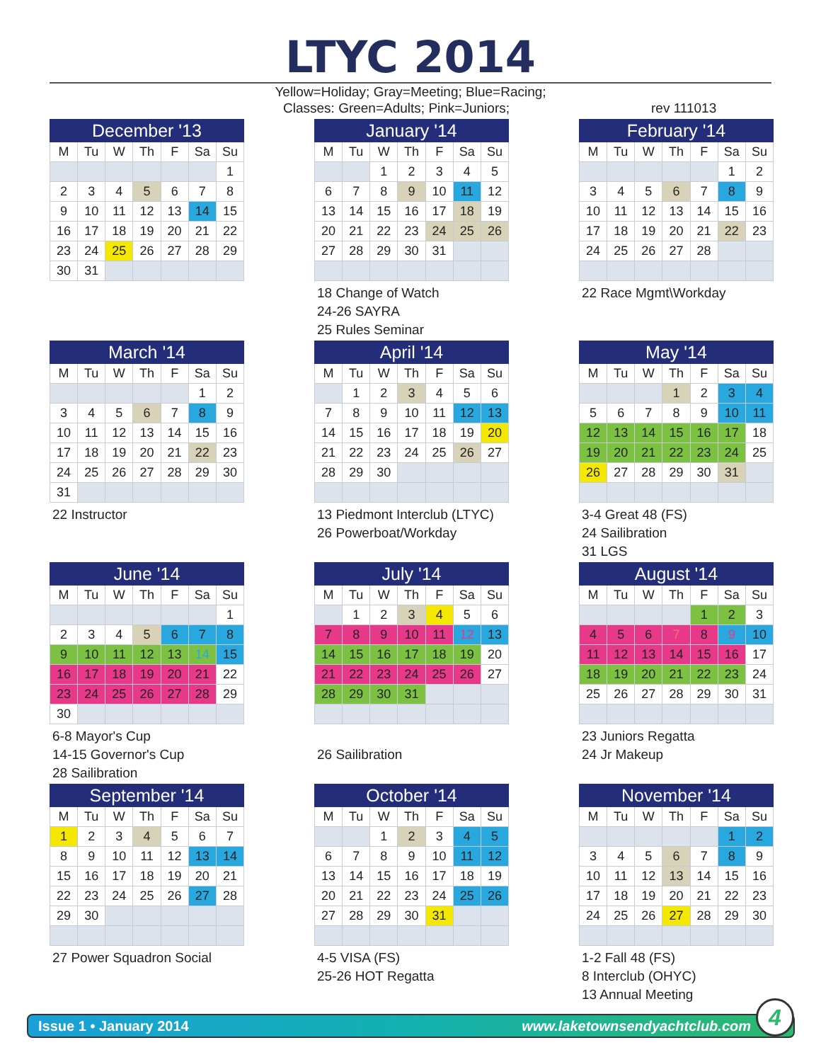LTYC 2014
Yellow=Holiday; Gray=Meeting; Blue=Racing;
Classes: Green=Adults; Pink=Juniors; rev 111013
| December '13 | | | | | | |
| --- | --- | --- | --- | --- | --- | --- |
| M | Tu | W | Th | F | Sa | Su |
| | | | | | | 1 |
| 2 | 3 | 4 | 5 | 6 | 7 | 8 |
| 9 | 10 | 11 | 12 | 13 | 14 | 15 |
| 16 | 17 | 18 | 19 | 20 | 21 | 22 |
| 23 | 24 | 25 | 26 | 27 | 28 | 29 |
| 30 | 31 | | | | | |
| January '14 | | | | | | |
| --- | --- | --- | --- | --- | --- | --- |
| M | Tu | W | Th | F | Sa | Su |
| | | 1 | 2 | 3 | 4 | 5 |
| 6 | 7 | 8 | 9 | 10 | 11 | 12 |
| 13 | 14 | 15 | 16 | 17 | 18 | 19 |
| 20 | 21 | 22 | 23 | 24 | 25 | 26 |
| 27 | 28 | 29 | 30 | 31 | | |
18 Change of Watch
24-26 SAYRA
25 Rules Seminar
| February '14 | | | | | | |
| --- | --- | --- | --- | --- | --- | --- |
| M | Tu | W | Th | F | Sa | Su |
| | | | | | 1 | 2 |
| 3 | 4 | 5 | 6 | 7 | 8 | 9 |
| 10 | 11 | 12 | 13 | 14 | 15 | 16 |
| 17 | 18 | 19 | 20 | 21 | 22 | 23 |
| 24 | 25 | 26 | 27 | 28 | | |
22 Race Mgmt\Workday
| March '14 | | | | | | |
| --- | --- | --- | --- | --- | --- | --- |
| M | Tu | W | Th | F | Sa | Su |
| | | | | | 1 | 2 |
| 3 | 4 | 5 | 6 | 7 | 8 | 9 |
| 10 | 11 | 12 | 13 | 14 | 15 | 16 |
| 17 | 18 | 19 | 20 | 21 | 22 | 23 |
| 24 | 25 | 26 | 27 | 28 | 29 | 30 |
| 31 | | | | | | |
22 Instructor
| April '14 | | | | | | |
| --- | --- | --- | --- | --- | --- | --- |
| M | Tu | W | Th | F | Sa | Su |
| | 1 | 2 | 3 | 4 | 5 | 6 |
| 7 | 8 | 9 | 10 | 11 | 12 | 13 |
| 14 | 15 | 16 | 17 | 18 | 19 | 20 |
| 21 | 22 | 23 | 24 | 25 | 26 | 27 |
| 28 | 29 | 30 | | | | |
13 Piedmont Interclub (LTYC)
26 Powerboat/Workday
| May '14 | | | | | | |
| --- | --- | --- | --- | --- | --- | --- |
| M | Tu | W | Th | F | Sa | Su |
| | | | 1 | 2 | 3 | 4 |
| 5 | 6 | 7 | 8 | 9 | 10 | 11 |
| 12 | 13 | 14 | 15 | 16 | 17 | 18 |
| 19 | 20 | 21 | 22 | 23 | 24 | 25 |
| 26 | 27 | 28 | 29 | 30 | 31 | |
3-4 Great 48 (FS)
24 Sailibration
31 LGS
| June '14 | | | | | | |
| --- | --- | --- | --- | --- | --- | --- |
| M | Tu | W | Th | F | Sa | Su |
| | | | | | | 1 |
| 2 | 3 | 4 | 5 | 6 | 7 | 8 |
| 9 | 10 | 11 | 12 | 13 | 14 | 15 |
| 16 | 17 | 18 | 19 | 20 | 21 | 22 |
| 23 | 24 | 25 | 26 | 27 | 28 | 29 |
| 30 | | | | | | |
6-8 Mayor's Cup
14-15 Governor's Cup
28 Sailibration
| July '14 | | | | | | |
| --- | --- | --- | --- | --- | --- | --- |
| M | Tu | W | Th | F | Sa | Su |
| | 1 | 2 | 3 | 4 | 5 | 6 |
| 7 | 8 | 9 | 10 | 11 | 12 | 13 |
| 14 | 15 | 16 | 17 | 18 | 19 | 20 |
| 21 | 22 | 23 | 24 | 25 | 26 | 27 |
| 28 | 29 | 30 | 31 | | | |
26 Sailibration
| August '14 | | | | | | |
| --- | --- | --- | --- | --- | --- | --- |
| M | Tu | W | Th | F | Sa | Su |
| | | | | 1 | 2 | 3 |
| 4 | 5 | 6 | 7 | 8 | 9 | 10 |
| 11 | 12 | 13 | 14 | 15 | 16 | 17 |
| 18 | 19 | 20 | 21 | 22 | 23 | 24 |
| 25 | 26 | 27 | 28 | 29 | 30 | 31 |
23 Juniors Regatta
24 Jr Makeup
| September '14 | | | | | | |
| --- | --- | --- | --- | --- | --- | --- |
| M | Tu | W | Th | F | Sa | Su |
| 1 | 2 | 3 | 4 | 5 | 6 | 7 |
| 8 | 9 | 10 | 11 | 12 | 13 | 14 |
| 15 | 16 | 17 | 18 | 19 | 20 | 21 |
| 22 | 23 | 24 | 25 | 26 | 27 | 28 |
| 29 | 30 | | | | | |
27 Power Squadron Social
| October '14 | | | | | | |
| --- | --- | --- | --- | --- | --- | --- |
| M | Tu | W | Th | F | Sa | Su |
| | | 1 | 2 | 3 | 4 | 5 |
| 6 | 7 | 8 | 9 | 10 | 11 | 12 |
| 13 | 14 | 15 | 16 | 17 | 18 | 19 |
| 20 | 21 | 22 | 23 | 24 | 25 | 26 |
| 27 | 28 | 29 | 30 | 31 | | |
4-5 VISA (FS)
25-26 HOT Regatta
| November '14 | | | | | | |
| --- | --- | --- | --- | --- | --- | --- |
| M | Tu | W | Th | F | Sa | Su |
| | | | | | 1 | 2 |
| 3 | 4 | 5 | 6 | 7 | 8 | 9 |
| 10 | 11 | 12 | 13 | 14 | 15 | 16 |
| 17 | 18 | 19 | 20 | 21 | 22 | 23 |
| 24 | 25 | 26 | 27 | 28 | 29 | 30 |
1-2 Fall 48 (FS)
8 Interclub (OHYC)
13 Annual Meeting
Issue 1 • January 2014 www.laketownsendyachtclub.com 4